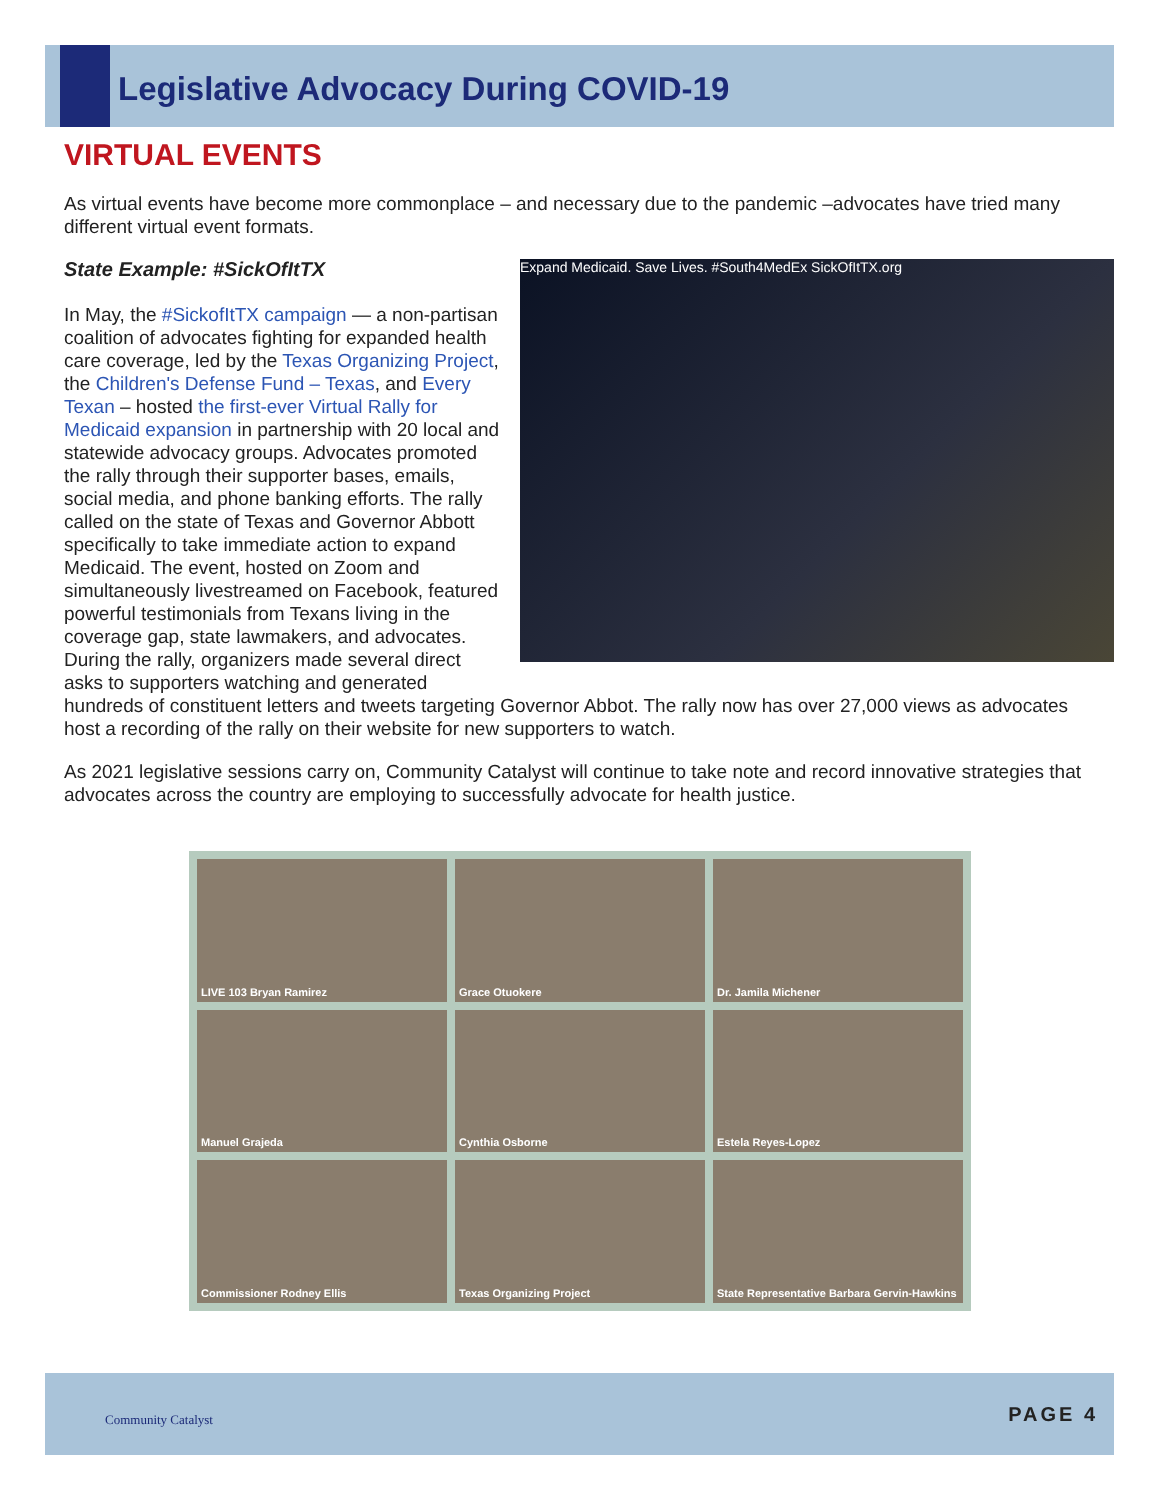Legislative Advocacy During COVID-19
VIRTUAL EVENTS
As virtual events have become more commonplace – and necessary due to the pandemic –advocates have tried many different virtual event formats.
State Example: #SickOfItTX
Expand Medicaid. Save Lives. #South4MedEx SickOfItTX.org
In May, the #SickofItTX campaign — a non-partisan coalition of advocates fighting for expanded health care coverage, led by the Texas Organizing Project, the Children's Defense Fund – Texas, and Every Texan – hosted the first-ever Virtual Rally for Medicaid expansion in partnership with 20 local and statewide advocacy groups. Advocates promoted the rally through their supporter bases, emails, social media, and phone banking efforts. The rally called on the state of Texas and Governor Abbott specifically to take immediate action to expand Medicaid. The event, hosted on Zoom and simultaneously livestreamed on Facebook, featured powerful testimonials from Texans living in the coverage gap, state lawmakers, and advocates. During the rally, organizers made several direct asks to supporters watching and generated hundreds of constituent letters and tweets targeting Governor Abbot. The rally now has over 27,000 views as advocates host a recording of the rally on their website for new supporters to watch.
As 2021 legislative sessions carry on, Community Catalyst will continue to take note and record innovative strategies that advocates across the country are employing to successfully advocate for health justice.
LIVE 103 Bryan Ramirez
Grace Otuokere
Dr. Jamila Michener
Manuel Grajeda
Cynthia Osborne
Estela Reyes-Lopez
Commissioner Rodney Ellis
Texas Organizing Project
State Representative Barbara Gervin-Hawkins
Community Catalyst PAGE 4